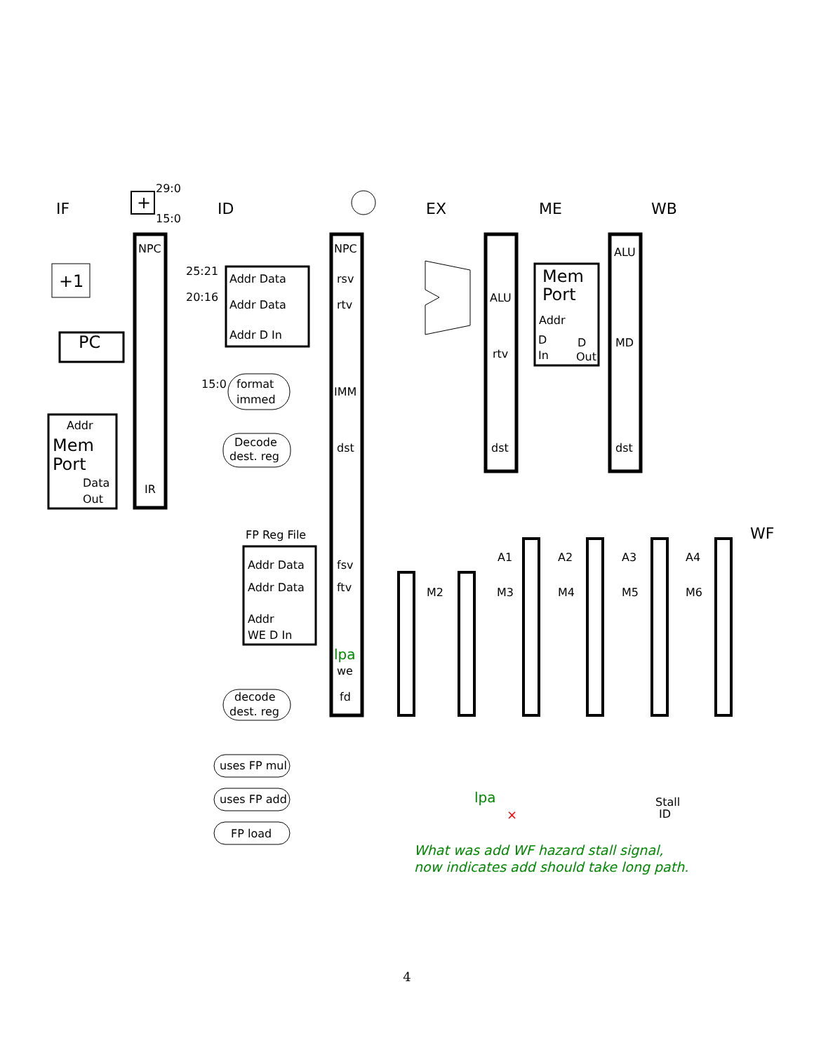IF
ID
EX
ME
WB
WF
NPC
IR
NPC
rsv
rtv
IMM
dst
ALU
rtv
dst
ALU
MD
dst
Addr Data
Addr Data
Addr D In
Addr
D
In
D
Out
Addr
Data
Out
format
immed
Decode
dest. reg
decode
dest. reg
FP Reg File
Addr Data
Addr Data
Addr
WE D In
fsv
ftv
we
fd
uses FP mul
uses FP add
FP load
Stall
ID
29:0
15:0
25:21
20:16
15:0
M2
M3
M4
M5
M6
A1
A2
A3
A4
Mem
Port
Mem
Port
PC
+1
+
lpa
lpa
×
What was add WF hazard stall signal,
now indicates add should take long path.
4